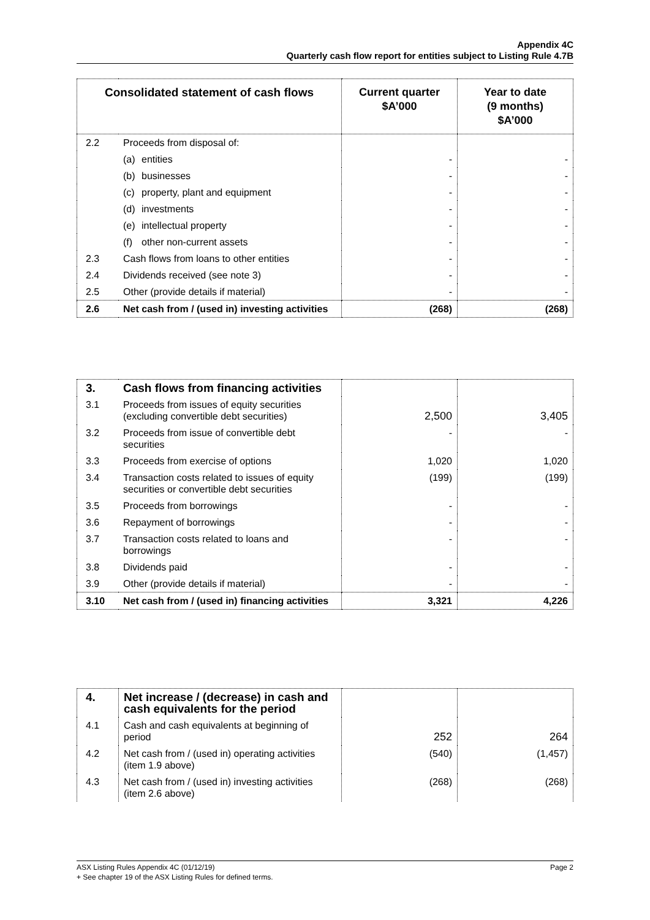Appendix 4C
Quarterly cash flow report for entities subject to Listing Rule 4.7B
| Consolidated statement of cash flows | | Current quarter $A’000 | Year to date (9 months) $A’000 |
| --- | --- | --- | --- |
| 2.2 | Proceeds from disposal of: | | |
| | (a) entities | - | - |
| | (b) businesses | - | - |
| | (c) property, plant and equipment | - | - |
| | (d) investments | - | - |
| | (e) intellectual property | - | - |
| | (f) other non-current assets | - | - |
| 2.3 | Cash flows from loans to other entities | - | - |
| 2.4 | Dividends received (see note 3) | - | - |
| 2.5 | Other (provide details if material) | - | - |
| 2.6 | Net cash from / (used in) investing activities | (268) | (268) |
| 3. | Cash flows from financing activities | | |
| 3.1 | Proceeds from issues of equity securities (excluding convertible debt securities) | 2,500 | 3,405 |
| 3.2 | Proceeds from issue of convertible debt securities | - | - |
| 3.3 | Proceeds from exercise of options | 1,020 | 1,020 |
| 3.4 | Transaction costs related to issues of equity securities or convertible debt securities | (199) | (199) |
| 3.5 | Proceeds from borrowings | - | - |
| 3.6 | Repayment of borrowings | - | - |
| 3.7 | Transaction costs related to loans and borrowings | - | - |
| 3.8 | Dividends paid | - | - |
| 3.9 | Other (provide details if material) | - | - |
| 3.10 | Net cash from / (used in) financing activities | 3,321 | 4,226 |
| 4. | Net increase / (decrease) in cash and cash equivalents for the period | | |
| 4.1 | Cash and cash equivalents at beginning of period | 252 | 264 |
| 4.2 | Net cash from / (used in) operating activities (item 1.9 above) | (540) | (1,457) |
| 4.3 | Net cash from / (used in) investing activities (item 2.6 above) | (268) | (268) |
Page 2 ASX Listing Rules Appendix 4C (01/12/19)
+ See chapter 19 of the ASX Listing Rules for defined terms.